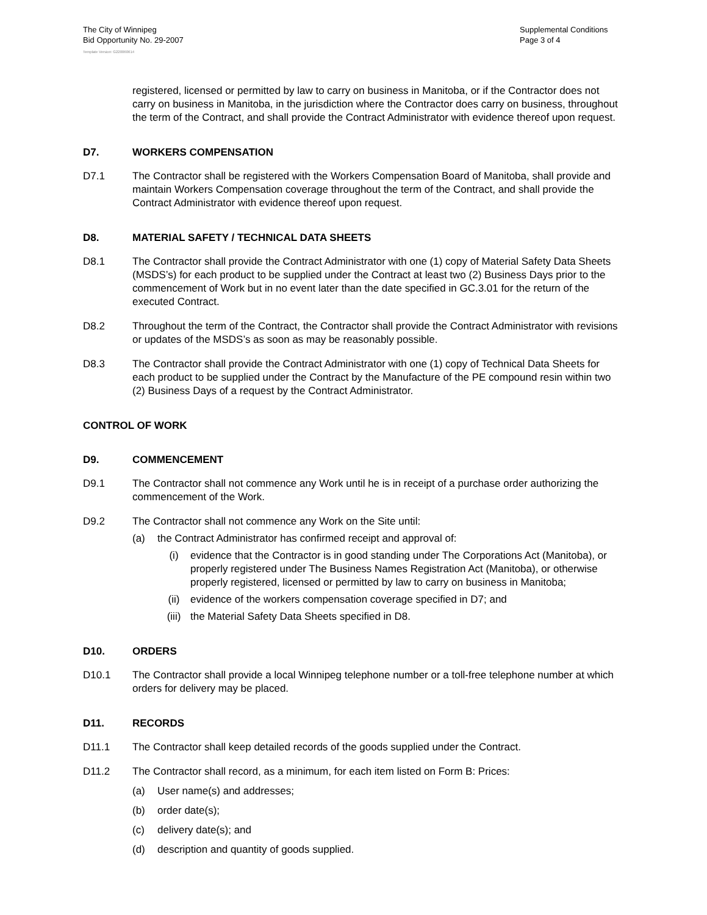The City of Winnipeg
Bid Opportunity No. 29-2007
Supplemental Conditions
Page 3 of 4
Template Version: G220060614
registered, licensed or permitted by law to carry on business in Manitoba, or if the Contractor does not carry on business in Manitoba, in the jurisdiction where the Contractor does carry on business, throughout the term of the Contract, and shall provide the Contract Administrator with evidence thereof upon request.
D7. WORKERS COMPENSATION
D7.1 The Contractor shall be registered with the Workers Compensation Board of Manitoba, shall provide and maintain Workers Compensation coverage throughout the term of the Contract, and shall provide the Contract Administrator with evidence thereof upon request.
D8. MATERIAL SAFETY / TECHNICAL DATA SHEETS
D8.1 The Contractor shall provide the Contract Administrator with one (1) copy of Material Safety Data Sheets (MSDS’s) for each product to be supplied under the Contract at least two (2) Business Days prior to the commencement of Work but in no event later than the date specified in GC.3.01 for the return of the executed Contract.
D8.2 Throughout the term of the Contract, the Contractor shall provide the Contract Administrator with revisions or updates of the MSDS’s as soon as may be reasonably possible.
D8.3 The Contractor shall provide the Contract Administrator with one (1) copy of Technical Data Sheets for each product to be supplied under the Contract by the Manufacture of the PE compound resin within two (2) Business Days of a request by the Contract Administrator.
CONTROL OF WORK
D9. COMMENCEMENT
D9.1 The Contractor shall not commence any Work until he is in receipt of a purchase order authorizing the commencement of the Work.
D9.2 The Contractor shall not commence any Work on the Site until:
(a) the Contract Administrator has confirmed receipt and approval of:
(i) evidence that the Contractor is in good standing under The Corporations Act (Manitoba), or properly registered under The Business Names Registration Act (Manitoba), or otherwise properly registered, licensed or permitted by law to carry on business in Manitoba;
(ii) evidence of the workers compensation coverage specified in D7; and
(iii) the Material Safety Data Sheets specified in D8.
D10. ORDERS
D10.1 The Contractor shall provide a local Winnipeg telephone number or a toll-free telephone number at which orders for delivery may be placed.
D11. RECORDS
D11.1 The Contractor shall keep detailed records of the goods supplied under the Contract.
D11.2 The Contractor shall record, as a minimum, for each item listed on Form B: Prices:
(a) User name(s) and addresses;
(b) order date(s);
(c) delivery date(s); and
(d) description and quantity of goods supplied.